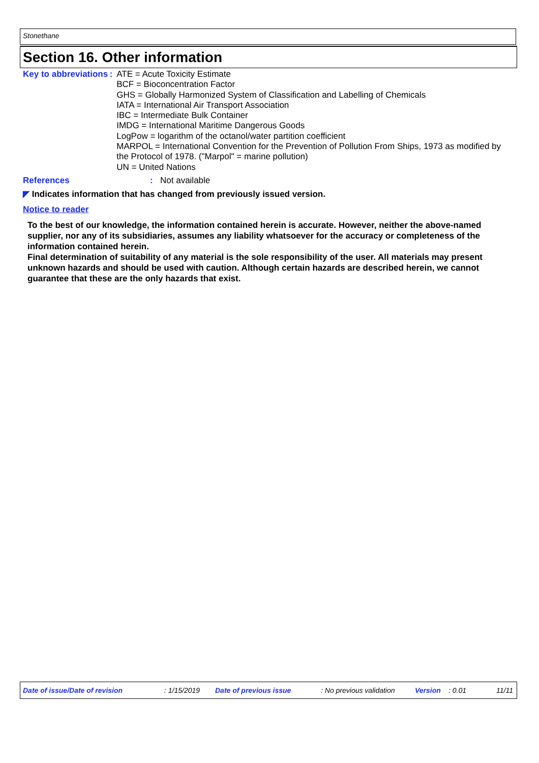Stonethane
Section 16. Other information
Key to abbreviations : ATE = Acute Toxicity Estimate
BCF = Bioconcentration Factor
GHS = Globally Harmonized System of Classification and Labelling of Chemicals
IATA = International Air Transport Association
IBC = Intermediate Bulk Container
IMDG = International Maritime Dangerous Goods
LogPow = logarithm of the octanol/water partition coefficient
MARPOL = International Convention for the Prevention of Pollution From Ships, 1973 as modified by the Protocol of 1978. ("Marpol" = marine pollution)
UN = United Nations
References : Not available
◤ Indicates information that has changed from previously issued version.
Notice to reader
To the best of our knowledge, the information contained herein is accurate. However, neither the above-named supplier, nor any of its subsidiaries, assumes any liability whatsoever for the accuracy or completeness of the information contained herein.
Final determination of suitability of any material is the sole responsibility of the user. All materials may present unknown hazards and should be used with caution. Although certain hazards are described herein, we cannot guarantee that these are the only hazards that exist.
Date of issue/Date of revision : 1/15/2019 Date of previous issue : No previous validation Version : 0.01 11/11